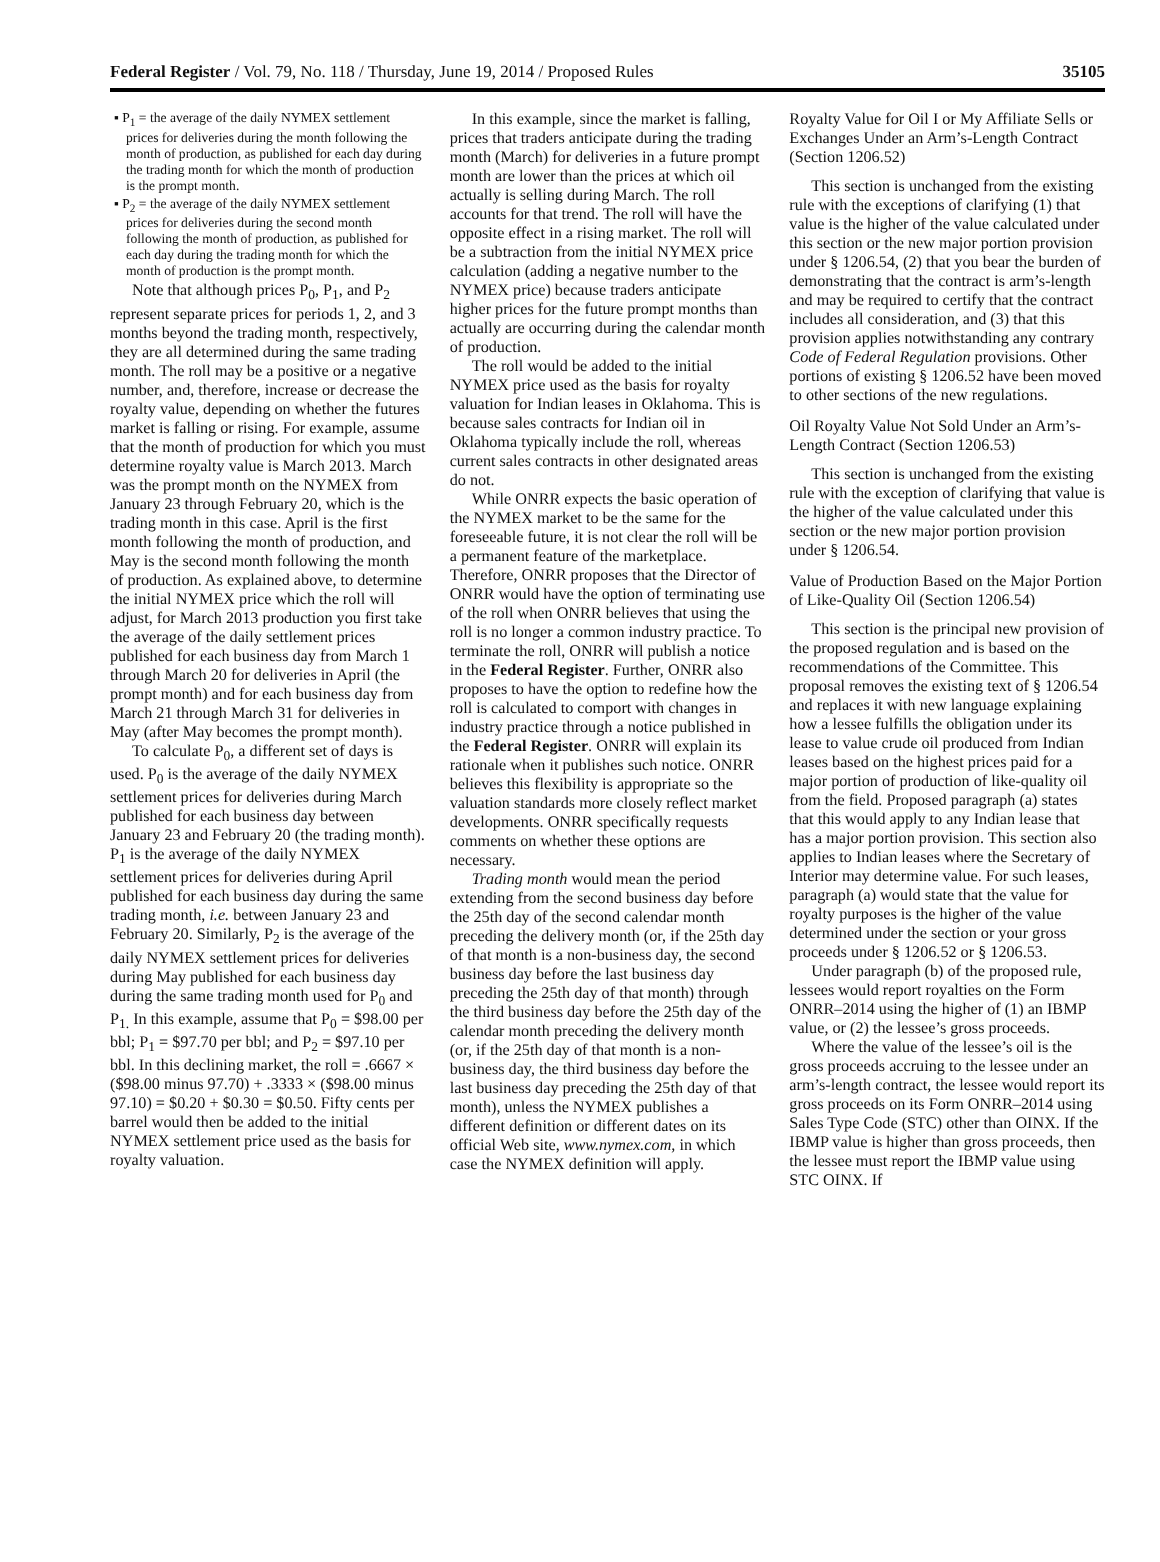Federal Register / Vol. 79, No. 118 / Thursday, June 19, 2014 / Proposed Rules 35105
▪ P<sub>1</sub> = the average of the daily NYMEX settlement prices for deliveries during the month following the month of production, as published for each day during the trading month for which the month of production is the prompt month.
▪ P<sub>2</sub> = the average of the daily NYMEX settlement prices for deliveries during the second month following the month of production, as published for each day during the trading month for which the month of production is the prompt month.
Note that although prices P<sub>0</sub>, P<sub>1</sub>, and P<sub>2</sub> represent separate prices for periods 1, 2, and 3 months beyond the trading month, respectively, they are all determined during the same trading month. The roll may be a positive or a negative number, and, therefore, increase or decrease the royalty value, depending on whether the futures market is falling or rising. For example, assume that the month of production for which you must determine royalty value is March 2013. March was the prompt month on the NYMEX from January 23 through February 20, which is the trading month in this case. April is the first month following the month of production, and May is the second month following the month of production. As explained above, to determine the initial NYMEX price which the roll will adjust, for March 2013 production you first take the average of the daily settlement prices published for each business day from March 1 through March 20 for deliveries in April (the prompt month) and for each business day from March 21 through March 31 for deliveries in May (after May becomes the prompt month).
To calculate P<sub>0</sub>, a different set of days is used. P<sub>0</sub> is the average of the daily NYMEX settlement prices for deliveries during March published for each business day between January 23 and February 20 (the trading month). P<sub>1</sub> is the average of the daily NYMEX settlement prices for deliveries during April published for each business day during the same trading month, i.e. between January 23 and February 20. Similarly, P<sub>2</sub> is the average of the daily NYMEX settlement prices for deliveries during May published for each business day during the same trading month used for P<sub>0</sub> and P<sub>1.</sub> In this example, assume that P<sub>0</sub> = $98.00 per bbl; P<sub>1</sub> = $97.70 per bbl; and P<sub>2</sub> = $97.10 per bbl. In this declining market, the roll = .6667 × ($98.00 minus 97.70) + .3333 × ($98.00 minus 97.10) = $0.20 + $0.30 = $0.50. Fifty cents per barrel would then be added to the initial NYMEX settlement price used as the basis for royalty valuation.
In this example, since the market is falling, prices that traders anticipate during the trading month (March) for deliveries in a future prompt month are lower than the prices at which oil actually is selling during March. The roll accounts for that trend. The roll will have the opposite effect in a rising market. The roll will be a subtraction from the initial NYMEX price calculation (adding a negative number to the NYMEX price) because traders anticipate higher prices for the future prompt months than actually are occurring during the calendar month of production.
The roll would be added to the initial NYMEX price used as the basis for royalty valuation for Indian leases in Oklahoma. This is because sales contracts for Indian oil in Oklahoma typically include the roll, whereas current sales contracts in other designated areas do not.
While ONRR expects the basic operation of the NYMEX market to be the same for the foreseeable future, it is not clear the roll will be a permanent feature of the marketplace. Therefore, ONRR proposes that the Director of ONRR would have the option of terminating use of the roll when ONRR believes that using the roll is no longer a common industry practice. To terminate the roll, ONRR will publish a notice in the Federal Register. Further, ONRR also proposes to have the option to redefine how the roll is calculated to comport with changes in industry practice through a notice published in the Federal Register. ONRR will explain its rationale when it publishes such notice. ONRR believes this flexibility is appropriate so the valuation standards more closely reflect market developments. ONRR specifically requests comments on whether these options are necessary.
Trading month would mean the period extending from the second business day before the 25th day of the second calendar month preceding the delivery month (or, if the 25th day of that month is a non-business day, the second business day before the last business day preceding the 25th day of that month) through the third business day before the 25th day of the calendar month preceding the delivery month (or, if the 25th day of that month is a non-business day, the third business day before the last business day preceding the 25th day of that month), unless the NYMEX publishes a different definition or different dates on its official Web site, www.nymex.com, in which case the NYMEX definition will apply.
Royalty Value for Oil I or My Affiliate Sells or Exchanges Under an Arm’s-Length Contract (Section 1206.52)
This section is unchanged from the existing rule with the exceptions of clarifying (1) that value is the higher of the value calculated under this section or the new major portion provision under § 1206.54, (2) that you bear the burden of demonstrating that the contract is arm’s-length and may be required to certify that the contract includes all consideration, and (3) that this provision applies notwithstanding any contrary Code of Federal Regulation provisions. Other portions of existing § 1206.52 have been moved to other sections of the new regulations.
Oil Royalty Value Not Sold Under an Arm’s-Length Contract (Section 1206.53)
This section is unchanged from the existing rule with the exception of clarifying that value is the higher of the value calculated under this section or the new major portion provision under § 1206.54.
Value of Production Based on the Major Portion of Like-Quality Oil (Section 1206.54)
This section is the principal new provision of the proposed regulation and is based on the recommendations of the Committee. This proposal removes the existing text of § 1206.54 and replaces it with new language explaining how a lessee fulfills the obligation under its lease to value crude oil produced from Indian leases based on the highest prices paid for a major portion of production of like-quality oil from the field. Proposed paragraph (a) states that this would apply to any Indian lease that has a major portion provision. This section also applies to Indian leases where the Secretary of Interior may determine value. For such leases, paragraph (a) would state that the value for royalty purposes is the higher of the value determined under the section or your gross proceeds under § 1206.52 or § 1206.53.
Under paragraph (b) of the proposed rule, lessees would report royalties on the Form ONRR–2014 using the higher of (1) an IBMP value, or (2) the lessee’s gross proceeds.
Where the value of the lessee’s oil is the gross proceeds accruing to the lessee under an arm’s-length contract, the lessee would report its gross proceeds on its Form ONRR–2014 using Sales Type Code (STC) other than OINX. If the IBMP value is higher than gross proceeds, then the lessee must report the IBMP value using STC OINX. If